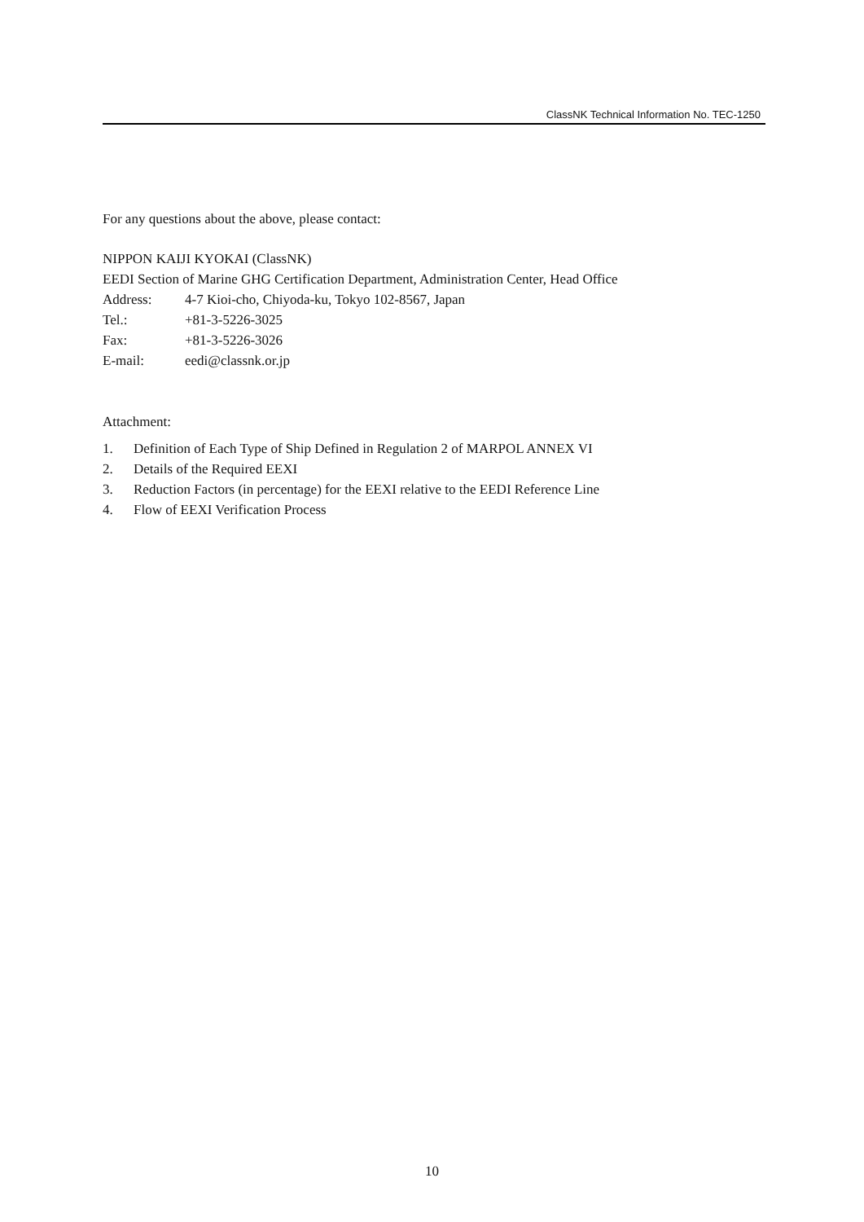ClassNK Technical Information No. TEC-1250
For any questions about the above, please contact:
NIPPON KAIJI KYOKAI (ClassNK)
EEDI Section of Marine GHG Certification Department, Administration Center, Head Office
Address: 4-7 Kioi-cho, Chiyoda-ku, Tokyo 102-8567, Japan
Tel.: +81-3-5226-3025
Fax: +81-3-5226-3026
E-mail: eedi@classnk.or.jp
Attachment:
1. Definition of Each Type of Ship Defined in Regulation 2 of MARPOL ANNEX VI
2. Details of the Required EEXI
3. Reduction Factors (in percentage) for the EEXI relative to the EEDI Reference Line
4. Flow of EEXI Verification Process
10